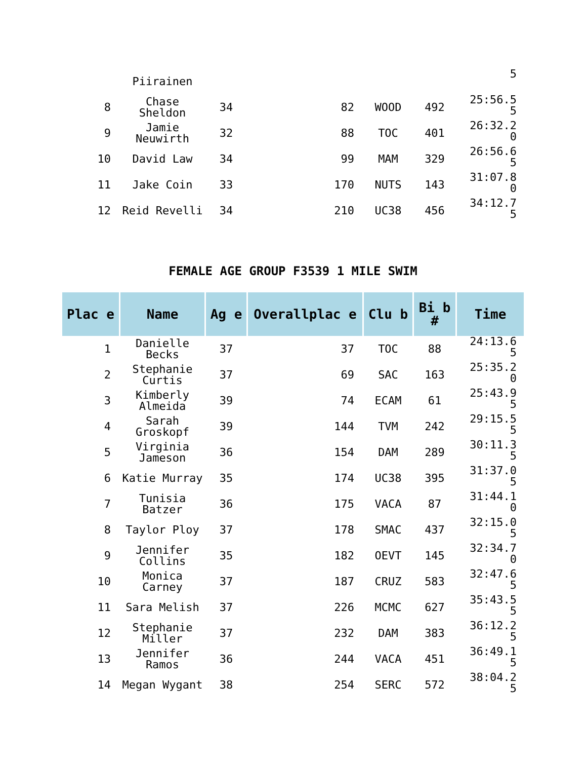| | Piirainen | | | | | 5 |
| 8 | Chase Sheldon | 34 | 82 | WOOD | 492 | 25:56.5 5 |
| 9 | Jamie Neuwirth | 32 | 88 | TOC | 401 | 26:32.2 0 |
| 10 | David Law | 34 | 99 | MAM | 329 | 26:56.6 5 |
| 11 | Jake Coin | 33 | 170 | NUTS | 143 | 31:07.8 0 |
| 12 | Reid Revelli | 34 | 210 | UC38 | 456 | 34:12.7 5 |
FEMALE AGE GROUP F3539 1 MILE SWIM
| Plac e | Name | Ag e | Overallplac e | Clu b | Bi b # | Time |
| --- | --- | --- | --- | --- | --- | --- |
| 1 | Danielle Becks | 37 | 37 | TOC | 88 | 24:13.6 5 |
| 2 | Stephanie Curtis | 37 | 69 | SAC | 163 | 25:35.2 0 |
| 3 | Kimberly Almeida | 39 | 74 | ECAM | 61 | 25:43.9 5 |
| 4 | Sarah Groskopf | 39 | 144 | TVM | 242 | 29:15.5 5 |
| 5 | Virginia Jameson | 36 | 154 | DAM | 289 | 30:11.3 5 |
| 6 | Katie Murray | 35 | 174 | UC38 | 395 | 31:37.0 5 |
| 7 | Tunisia Batzer | 36 | 175 | VACA | 87 | 31:44.1 0 |
| 8 | Taylor Ploy | 37 | 178 | SMAC | 437 | 32:15.0 5 |
| 9 | Jennifer Collins | 35 | 182 | OEVT | 145 | 32:34.7 0 |
| 10 | Monica Carney | 37 | 187 | CRUZ | 583 | 32:47.6 5 |
| 11 | Sara Melish | 37 | 226 | MCMC | 627 | 35:43.5 5 |
| 12 | Stephanie Miller | 37 | 232 | DAM | 383 | 36:12.2 5 |
| 13 | Jennifer Ramos | 36 | 244 | VACA | 451 | 36:49.1 5 |
| 14 | Megan Wygant | 38 | 254 | SERC | 572 | 38:04.2 5 |